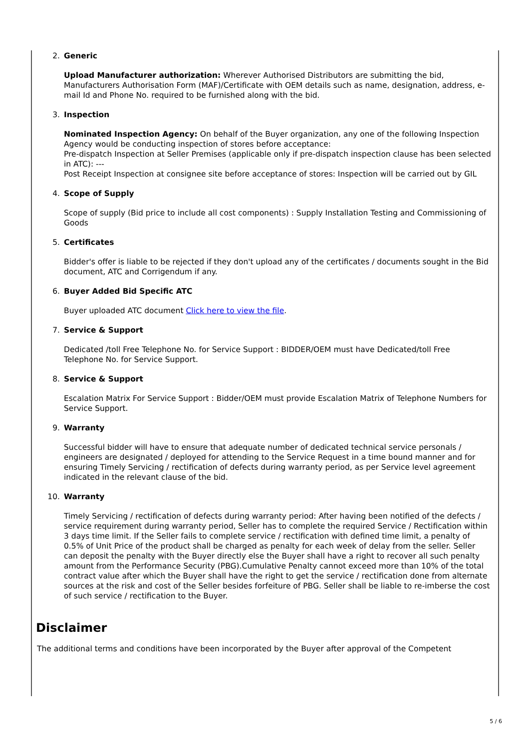2. Generic
Upload Manufacturer authorization: Wherever Authorised Distributors are submitting the bid, Manufacturers Authorisation Form (MAF)/Certificate with OEM details such as name, designation, address, e-mail Id and Phone No. required to be furnished along with the bid.
3. Inspection
Nominated Inspection Agency: On behalf of the Buyer organization, any one of the following Inspection Agency would be conducting inspection of stores before acceptance:
Pre-dispatch Inspection at Seller Premises (applicable only if pre-dispatch inspection clause has been selected in ATC): ---
Post Receipt Inspection at consignee site before acceptance of stores: Inspection will be carried out by GIL
4. Scope of Supply
Scope of supply (Bid price to include all cost components) : Supply Installation Testing and Commissioning of Goods
5. Certificates
Bidder's offer is liable to be rejected if they don't upload any of the certificates / documents sought in the Bid document, ATC and Corrigendum if any.
6. Buyer Added Bid Specific ATC
Buyer uploaded ATC document Click here to view the file.
7. Service & Support
Dedicated /toll Free Telephone No. for Service Support : BIDDER/OEM must have Dedicated/toll Free Telephone No. for Service Support.
8. Service & Support
Escalation Matrix For Service Support : Bidder/OEM must provide Escalation Matrix of Telephone Numbers for Service Support.
9. Warranty
Successful bidder will have to ensure that adequate number of dedicated technical service personals / engineers are designated / deployed for attending to the Service Request in a time bound manner and for ensuring Timely Servicing / rectification of defects during warranty period, as per Service level agreement indicated in the relevant clause of the bid.
10. Warranty
Timely Servicing / rectification of defects during warranty period: After having been notified of the defects / service requirement during warranty period, Seller has to complete the required Service / Rectification within 3 days time limit. If the Seller fails to complete service / rectification with defined time limit, a penalty of 0.5% of Unit Price of the product shall be charged as penalty for each week of delay from the seller. Seller can deposit the penalty with the Buyer directly else the Buyer shall have a right to recover all such penalty amount from the Performance Security (PBG).Cumulative Penalty cannot exceed more than 10% of the total contract value after which the Buyer shall have the right to get the service / rectification done from alternate sources at the risk and cost of the Seller besides forfeiture of PBG. Seller shall be liable to re-imberse the cost of such service / rectification to the Buyer.
Disclaimer
The additional terms and conditions have been incorporated by the Buyer after approval of the Competent
5 / 6